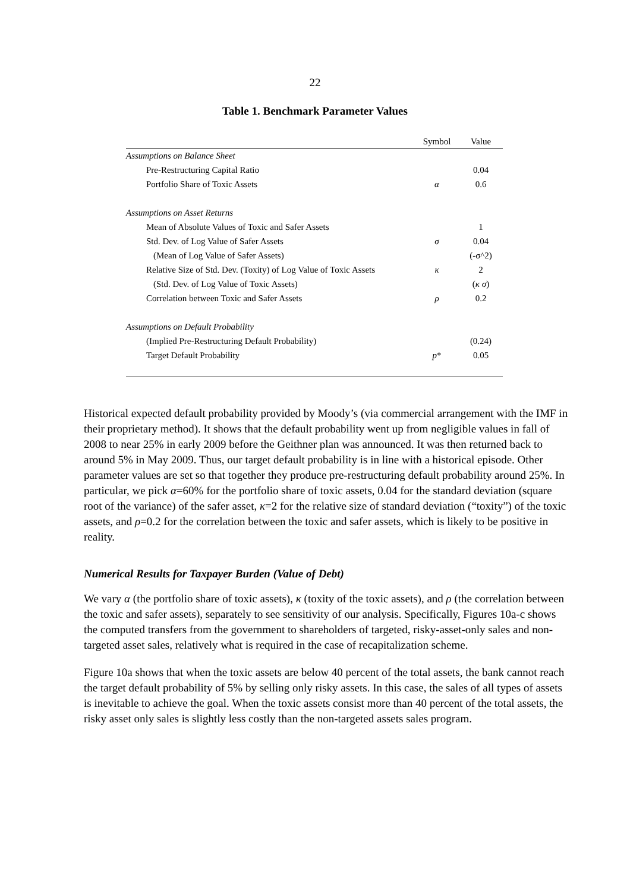22
Table 1. Benchmark Parameter Values
| | Symbol | Value |
| --- | --- | --- |
| Assumptions on Balance Sheet | | |
| Pre-Restructuring Capital Ratio | | 0.04 |
| Portfolio Share of Toxic Assets | α | 0.6 |
| Assumptions on Asset Returns | | |
| Mean of Absolute Values of Toxic and Safer Assets | | 1 |
| Std. Dev. of Log Value of Safer Assets | σ | 0.04 |
| (Mean of Log Value of Safer Assets) | | (-σ^2) |
| Relative Size of Std. Dev. (Toxity) of Log Value of Toxic Assets | κ | 2 |
| (Std. Dev. of Log Value of Toxic Assets) | | ( κ σ ) |
| Correlation between Toxic and Safer Assets | ρ | 0.2 |
| Assumptions on Default Probability | | |
| (Implied Pre-Restructuring Default Probability) | | (0.24) |
| Target Default Probability | p * | 0.05 |
Historical expected default probability provided by Moody’s (via commercial arrangement with the IMF in their proprietary method). It shows that the default probability went up from negligible values in fall of 2008 to near 25% in early 2009 before the Geithner plan was announced. It was then returned back to around 5% in May 2009. Thus, our target default probability is in line with a historical episode. Other parameter values are set so that together they produce pre-restructuring default probability around 25%. In particular, we pick α=60% for the portfolio share of toxic assets, 0.04 for the standard deviation (square root of the variance) of the safer asset, κ=2 for the relative size of standard deviation (“toxity”) of the toxic assets, and ρ=0.2 for the correlation between the toxic and safer assets, which is likely to be positive in reality.
Numerical Results for Taxpayer Burden (Value of Debt)
We vary α (the portfolio share of toxic assets), κ (toxity of the toxic assets), and ρ (the correlation between the toxic and safer assets), separately to see sensitivity of our analysis. Specifically, Figures 10a-c shows the computed transfers from the government to shareholders of targeted, risky-asset-only sales and non-targeted asset sales, relatively what is required in the case of recapitalization scheme.
Figure 10a shows that when the toxic assets are below 40 percent of the total assets, the bank cannot reach the target default probability of 5% by selling only risky assets. In this case, the sales of all types of assets is inevitable to achieve the goal. When the toxic assets consist more than 40 percent of the total assets, the risky asset only sales is slightly less costly than the non-targeted assets sales program.